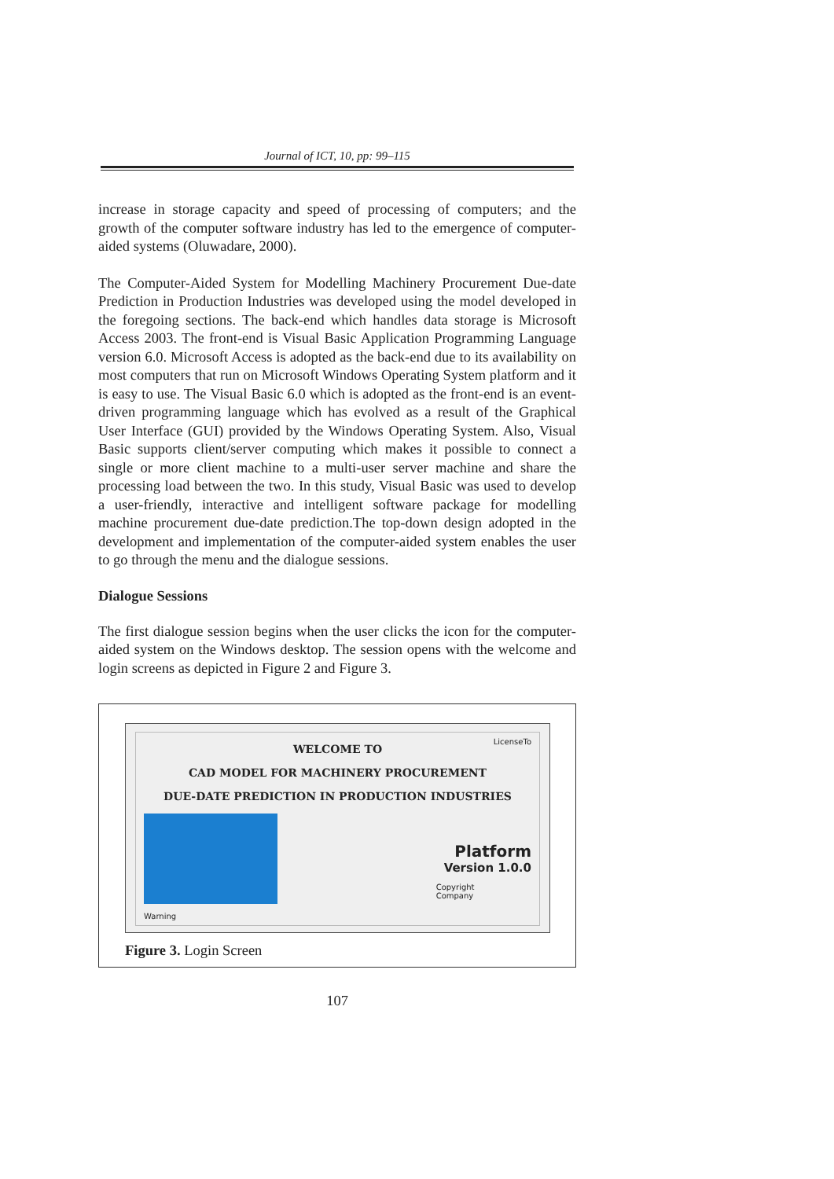Journal of ICT, 10, pp: 99–115
increase in storage capacity and speed of processing of computers; and the growth of the computer software industry has led to the emergence of computer-aided systems (Oluwadare, 2000).
The Computer-Aided System for Modelling Machinery Procurement Due-date Prediction in Production Industries was developed using the model developed in the foregoing sections. The back-end which handles data storage is Microsoft Access 2003. The front-end is Visual Basic Application Programming Language version 6.0. Microsoft Access is adopted as the back-end due to its availability on most computers that run on Microsoft Windows Operating System platform and it is easy to use. The Visual Basic 6.0 which is adopted as the front-end is an event-driven programming language which has evolved as a result of the Graphical User Interface (GUI) provided by the Windows Operating System. Also, Visual Basic supports client/server computing which makes it possible to connect a single or more client machine to a multi-user server machine and share the processing load between the two. In this study, Visual Basic was used to develop a user-friendly, interactive and intelligent software package for modelling machine procurement due-date prediction.The top-down design adopted in the development and implementation of the computer-aided system enables the user to go through the menu and the dialogue sessions.
Dialogue Sessions
The first dialogue session begins when the user clicks the icon for the computer-aided system on the Windows desktop. The session opens with the welcome and login screens as depicted in Figure 2 and Figure 3.
LicenseTo
WELCOME TO
CAD MODEL FOR MACHINERY PROCUREMENT
DUE-DATE PREDICTION IN PRODUCTION INDUSTRIES
Platform
Version 1.0.0
Copyright
Company
Warning
Figure 3. Login Screen
107